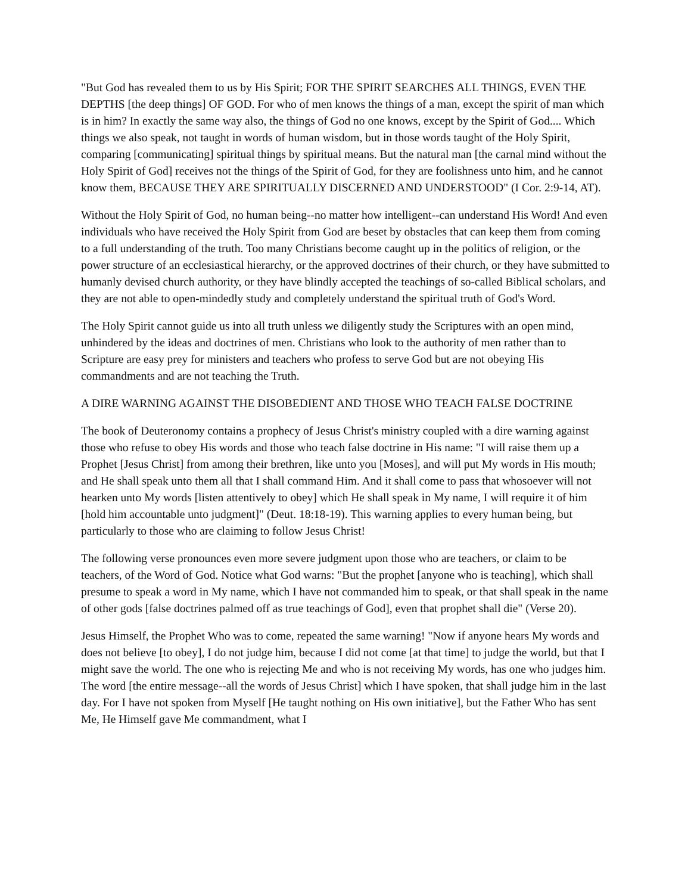"But God has revealed them to us by His Spirit; FOR THE SPIRIT SEARCHES ALL THINGS, EVEN THE DEPTHS [the deep things] OF GOD. For who of men knows the things of a man, except the spirit of man which is in him? In exactly the same way also, the things of God no one knows, except by the Spirit of God.... Which things we also speak, not taught in words of human wisdom, but in those words taught of the Holy Spirit, comparing [communicating] spiritual things by spiritual means. But the natural man [the carnal mind without the Holy Spirit of God] receives not the things of the Spirit of God, for they are foolishness unto him, and he cannot know them, BECAUSE THEY ARE SPIRITUALLY DISCERNED AND UNDERSTOOD" (I Cor. 2:9-14, AT).
Without the Holy Spirit of God, no human being--no matter how intelligent--can understand His Word! And even individuals who have received the Holy Spirit from God are beset by obstacles that can keep them from coming to a full understanding of the truth. Too many Christians become caught up in the politics of religion, or the power structure of an ecclesiastical hierarchy, or the approved doctrines of their church, or they have submitted to humanly devised church authority, or they have blindly accepted the teachings of so-called Biblical scholars, and they are not able to open-mindedly study and completely understand the spiritual truth of God's Word.
The Holy Spirit cannot guide us into all truth unless we diligently study the Scriptures with an open mind, unhindered by the ideas and doctrines of men. Christians who look to the authority of men rather than to Scripture are easy prey for ministers and teachers who profess to serve God but are not obeying His commandments and are not teaching the Truth.
A DIRE WARNING AGAINST THE DISOBEDIENT AND THOSE WHO TEACH FALSE DOCTRINE
The book of Deuteronomy contains a prophecy of Jesus Christ's ministry coupled with a dire warning against those who refuse to obey His words and those who teach false doctrine in His name: "I will raise them up a Prophet [Jesus Christ] from among their brethren, like unto you [Moses], and will put My words in His mouth; and He shall speak unto them all that I shall command Him. And it shall come to pass that whosoever will not hearken unto My words [listen attentively to obey] which He shall speak in My name, I will require it of him [hold him accountable unto judgment]" (Deut. 18:18-19). This warning applies to every human being, but particularly to those who are claiming to follow Jesus Christ!
The following verse pronounces even more severe judgment upon those who are teachers, or claim to be teachers, of the Word of God. Notice what God warns: "But the prophet [anyone who is teaching], which shall presume to speak a word in My name, which I have not commanded him to speak, or that shall speak in the name of other gods [false doctrines palmed off as true teachings of God], even that prophet shall die" (Verse 20).
Jesus Himself, the Prophet Who was to come, repeated the same warning! "Now if anyone hears My words and does not believe [to obey], I do not judge him, because I did not come [at that time] to judge the world, but that I might save the world. The one who is rejecting Me and who is not receiving My words, has one who judges him. The word [the entire message--all the words of Jesus Christ] which I have spoken, that shall judge him in the last day. For I have not spoken from Myself [He taught nothing on His own initiative], but the Father Who has sent Me, He Himself gave Me commandment, what I